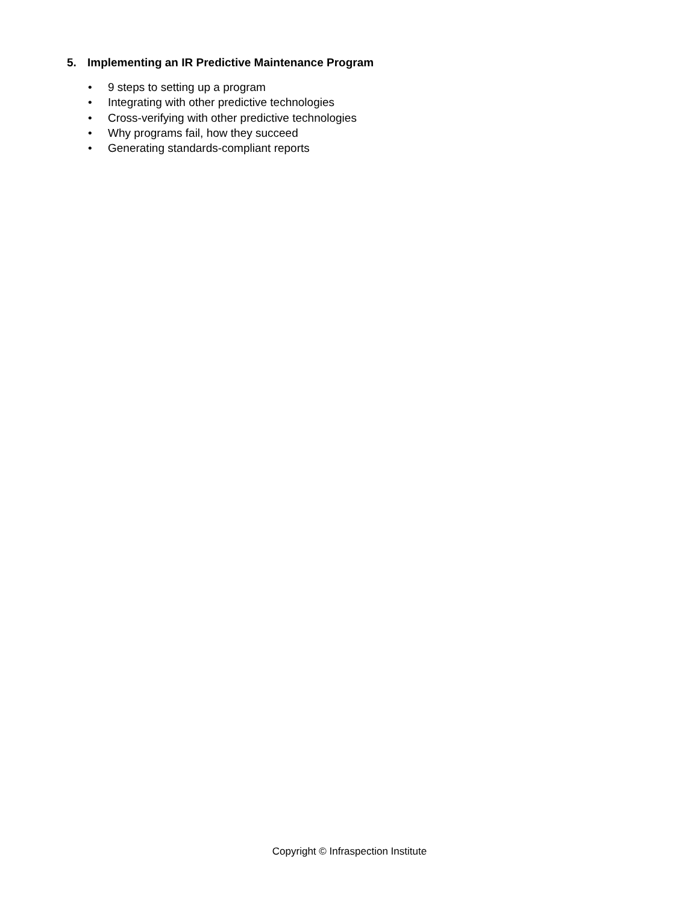5. Implementing an IR Predictive Maintenance Program
• 9 steps to setting up a program
• Integrating with other predictive technologies
• Cross-verifying with other predictive technologies
• Why programs fail, how they succeed
• Generating standards-compliant reports
Copyright © Infraspection Institute